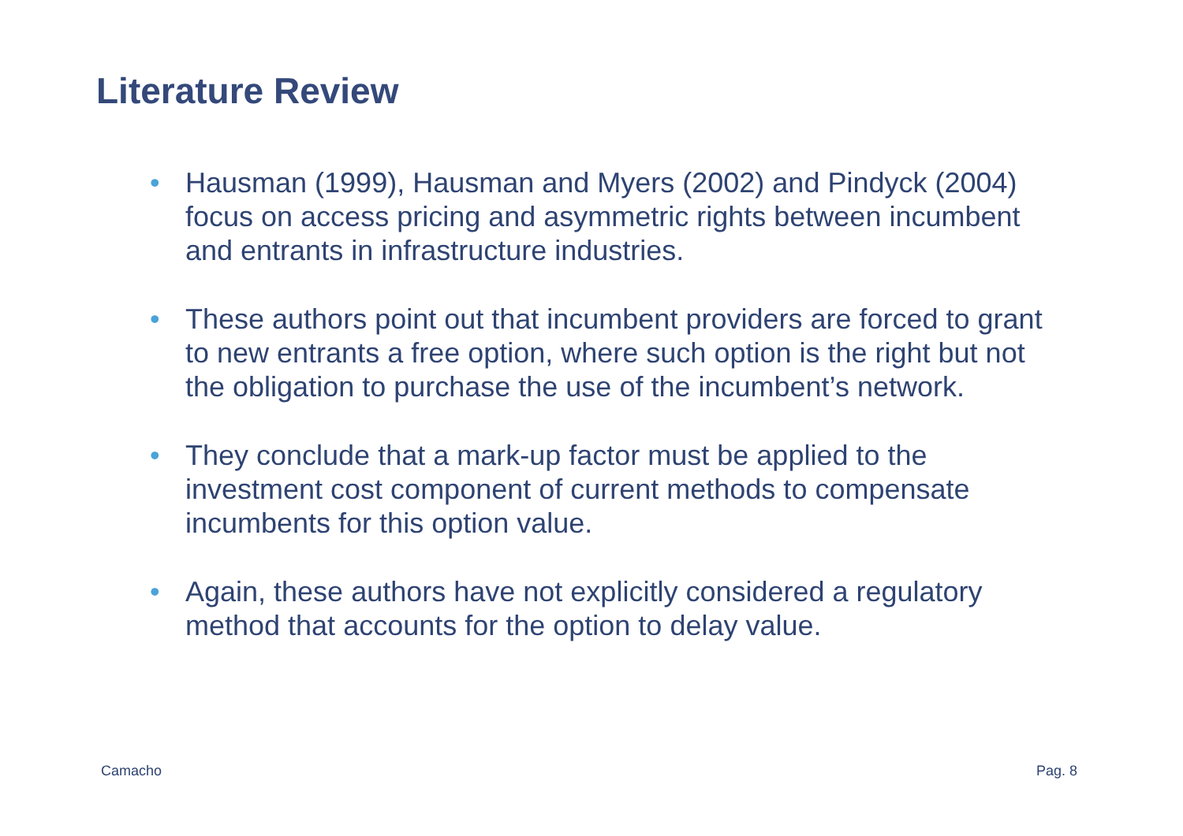Literature Review
• Hausman (1999), Hausman and Myers (2002) and Pindyck (2004) focus on access pricing and asymmetric rights between incumbent and entrants in infrastructure industries.
• These authors point out that incumbent providers are forced to grant to new entrants a free option, where such option is the right but not the obligation to purchase the use of the incumbent’s network.
• They conclude that a mark-up factor must be applied to the investment cost component of current methods to compensate incumbents for this option value.
• Again, these authors have not explicitly considered a regulatory method that accounts for the option to delay value.
Camacho Pag. 8